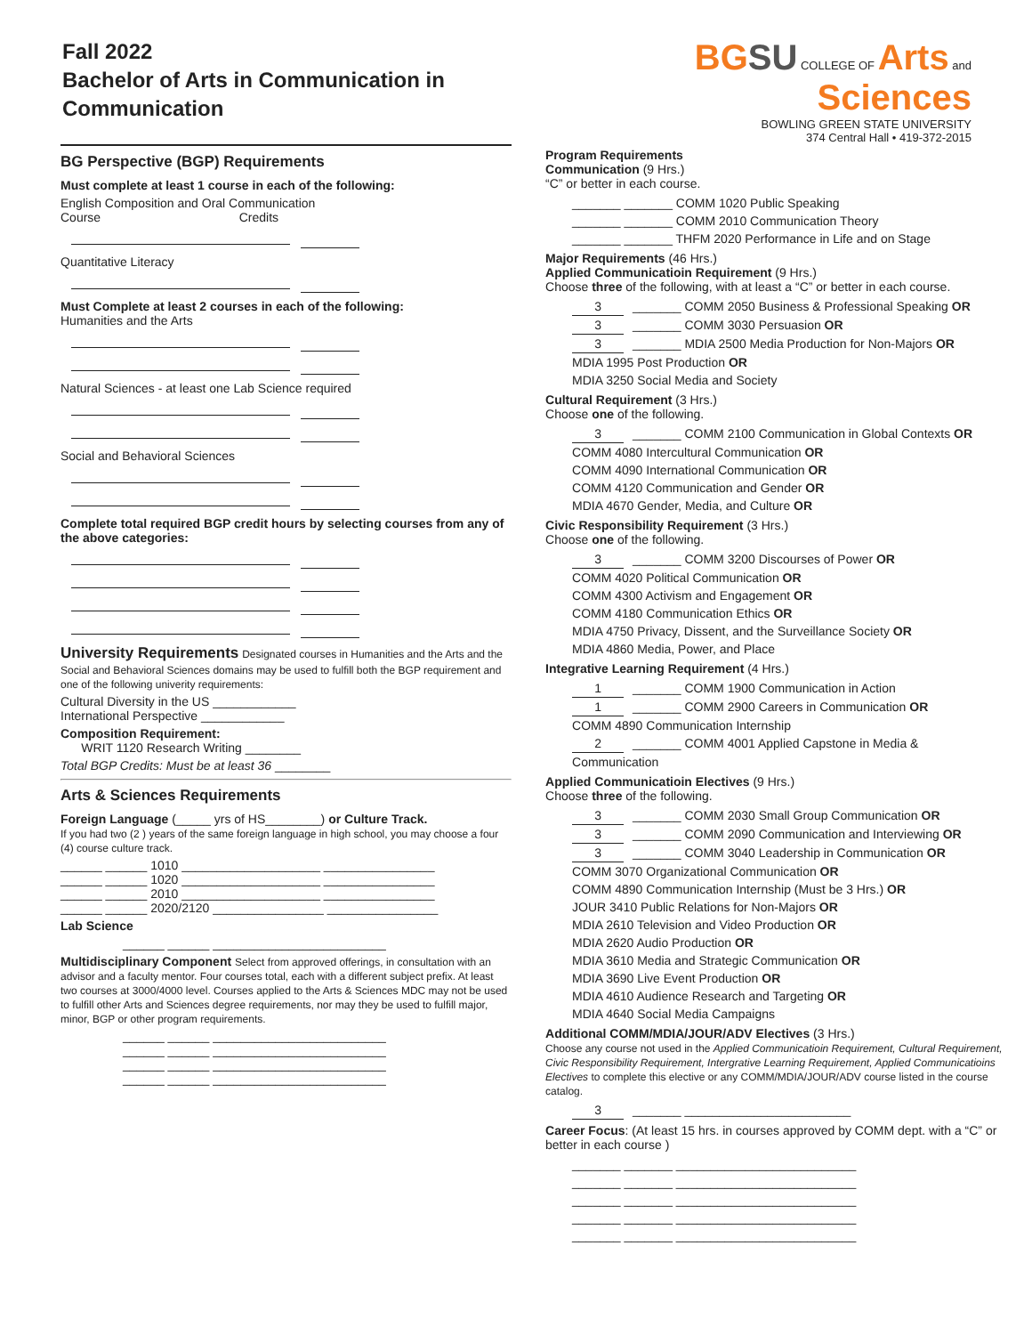Fall 2022
Bachelor of Arts in Communication in Communication
BG SU COLLEGE OF Arts and Sciences
BOWLING GREEN STATE UNIVERSITY
374 Central Hall • 419-372-2015
BG Perspective (BGP) Requirements
Must complete at least 1 course in each of the following:
English Composition and Oral Communication
Course Credits
Quantitative Literacy
Must Complete at least 2 courses in each of the following:
Humanities and the Arts
Natural Sciences - at least one Lab Science required
Social and Behavioral Sciences
Complete total required BGP credit hours by selecting courses from any of the above categories:
University Requirements Designated courses in Humanities and the Arts and the Social and Behavioral Sciences domains may be used to fulfill both the BGP requirement and one of the following univerity requirements:
Cultural Diversity in the US ____________
International Perspective ____________
Composition Requirement:
WRIT 1120 Research Writing ________
Total BGP Credits: Must be at least 36 ________
Arts & Sciences Requirements
Foreign Language (_____ yrs of HS________) or Culture Track.
If you had two (2 ) years of the same foreign language in high school, you may choose a four (4) course culture track.
______ ______ 1010 ____________________ ________________
______ ______ 1020 ____________________ ________________
______ ______ 2010 ____________________ ________________
______ ______ 2020/2120 ________________ ________________
Lab Science
______ ______ _________________________
Multidisciplinary Component Select from approved offerings, in consultation with an advisor and a faculty mentor. Four courses total, each with a different subject prefix. At least two courses at 3000/4000 level. Courses applied to the Arts & Sciences MDC may not be used to fulfill other Arts and Sciences degree requirements, nor may they be used to fulfill major, minor, BGP or other program requirements.
______ ______ _________________________
______ ______ _________________________
______ ______ _________________________
______ ______ _________________________
Program Requirements
Communication (9 Hrs.)
“C” or better in each course.
_______ _______ COMM 1020 Public Speaking
_______ _______ COMM 2010 Communication Theory
_______ _______ THFM 2020 Performance in Life and on Stage
Major Requirements (46 Hrs.)
Applied Communicatioin Requirement (9 Hrs.)
Choose three of the following, with at least a “C” or better in each course.
3 _______ COMM 2050 Business & Professional Speaking OR
3 _______ COMM 3030 Persuasion OR
3 _______ MDIA 2500 Media Production for Non-Majors OR
MDIA 1995 Post Production OR
MDIA 3250 Social Media and Society
Cultural Requirement (3 Hrs.)
Choose one of the following.
3 _______ COMM 2100 Communication in Global Contexts OR
COMM 4080 Intercultural Communication OR
COMM 4090 International Communication OR
COMM 4120 Communication and Gender OR
MDIA 4670 Gender, Media, and Culture OR
Civic Responsibility Requirement (3 Hrs.)
Choose one of the following.
3 _______ COMM 3200 Discourses of Power OR
COMM 4020 Political Communication OR
COMM 4300 Activism and Engagement OR
COMM 4180 Communication Ethics OR
MDIA 4750 Privacy, Dissent, and the Surveillance Society OR
MDIA 4860 Media, Power, and Place
Integrative Learning Requirement (4 Hrs.)
1 _______ COMM 1900 Communication in Action
1 _______ COMM 2900 Careers in Communication OR
COMM 4890 Communication Internship
2 _______ COMM 4001 Applied Capstone in Media & Communication
Applied Communicatioin Electives (9 Hrs.)
Choose three of the following.
3 _______ COMM 2030 Small Group Communication OR
3 _______ COMM 2090 Communication and Interviewing OR
3 _______ COMM 3040 Leadership in Communication OR
COMM 3070 Organizational Communication OR
COMM 4890 Communication Internship (Must be 3 Hrs.) OR
JOUR 3410 Public Relations for Non-Majors OR
MDIA 2610 Television and Video Production OR
MDIA 2620 Audio Production OR
MDIA 3610 Media and Strategic Communication OR
MDIA 3690 Live Event Production OR
MDIA 4610 Audience Research and Targeting OR
MDIA 4640 Social Media Campaigns
Additional COMM/MDIA/JOUR/ADV Electives (3 Hrs.)
Choose any course not used in the Applied Communicatioin Requirement, Cultural Requirement, Civic Responsibility Requirement, Intergrative Learning Requirement, Applied Communicatioins Electives to complete this elective or any COMM/MDIA/JOUR/ADV course listed in the course catalog.
3 _______ ________________________
Career Focus: (At least 15 hrs. in courses approved by COMM dept. with a “C” or better in each course )
_______ _______ __________________________
_______ _______ __________________________
_______ _______ __________________________
_______ _______ __________________________
_______ _______ __________________________